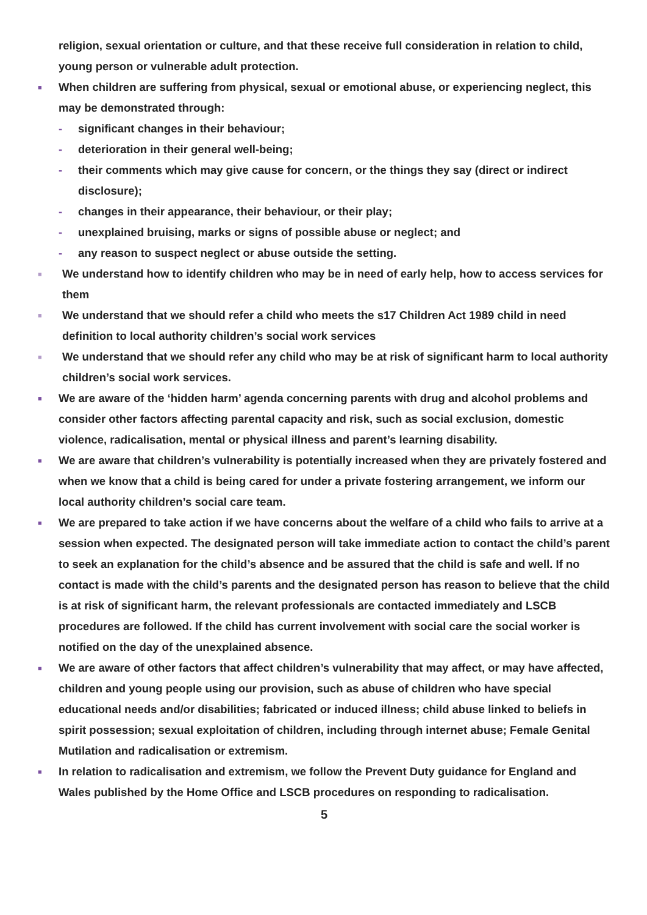religion, sexual orientation or culture, and that these receive full consideration in relation to child, young person or vulnerable adult protection.
■ When children are suffering from physical, sexual or emotional abuse, or experiencing neglect, this may be demonstrated through:
- significant changes in their behaviour;
- deterioration in their general well-being;
- their comments which may give cause for concern, or the things they say (direct or indirect disclosure);
- changes in their appearance, their behaviour, or their play;
- unexplained bruising, marks or signs of possible abuse or neglect; and
- any reason to suspect neglect or abuse outside the setting.
■ We understand how to identify children who may be in need of early help, how to access services for them
■ We understand that we should refer a child who meets the s17 Children Act 1989 child in need definition to local authority children’s social work services
■ We understand that we should refer any child who may be at risk of significant harm to local authority children’s social work services.
■ We are aware of the ‘hidden harm’ agenda concerning parents with drug and alcohol problems and consider other factors affecting parental capacity and risk, such as social exclusion, domestic violence, radicalisation, mental or physical illness and parent’s learning disability.
■ We are aware that children’s vulnerability is potentially increased when they are privately fostered and when we know that a child is being cared for under a private fostering arrangement, we inform our local authority children’s social care team.
■ We are prepared to take action if we have concerns about the welfare of a child who fails to arrive at a session when expected. The designated person will take immediate action to contact the child’s parent to seek an explanation for the child’s absence and be assured that the child is safe and well. If no contact is made with the child’s parents and the designated person has reason to believe that the child is at risk of significant harm, the relevant professionals are contacted immediately and LSCB procedures are followed. If the child has current involvement with social care the social worker is notified on the day of the unexplained absence.
■ We are aware of other factors that affect children’s vulnerability that may affect, or may have affected, children and young people using our provision, such as abuse of children who have special educational needs and/or disabilities; fabricated or induced illness; child abuse linked to beliefs in spirit possession; sexual exploitation of children, including through internet abuse; Female Genital Mutilation and radicalisation or extremism.
■ In relation to radicalisation and extremism, we follow the Prevent Duty guidance for England and Wales published by the Home Office and LSCB procedures on responding to radicalisation.
5